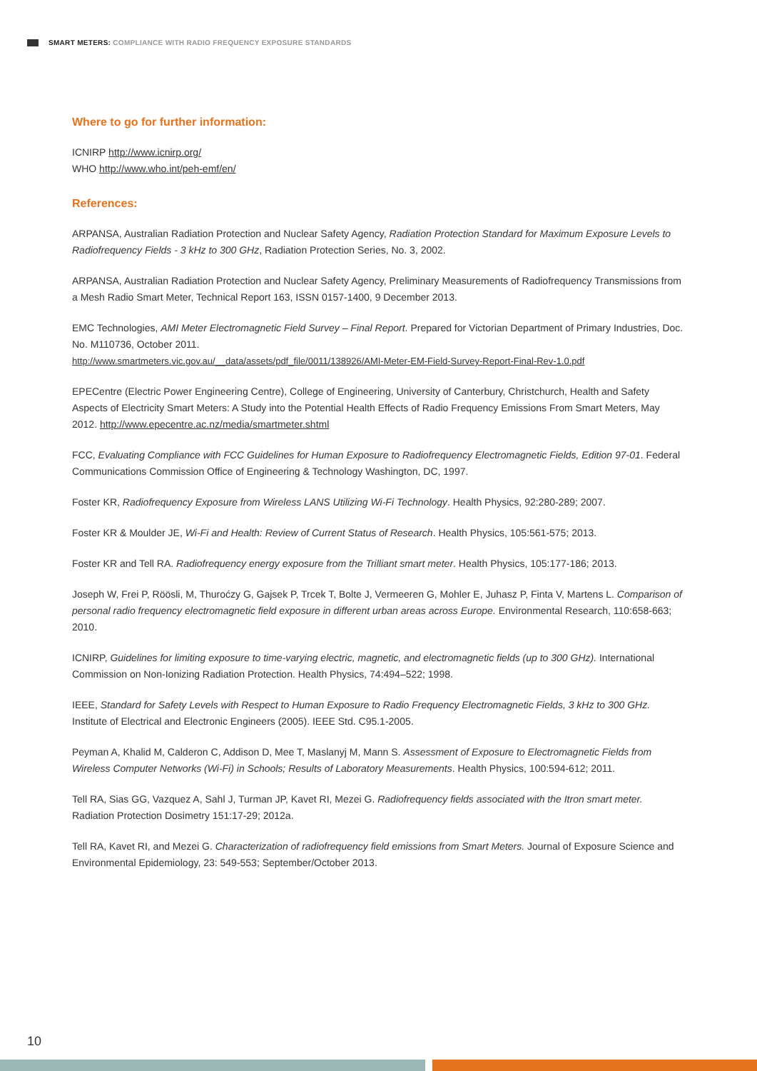SMART METERS: COMPLIANCE WITH RADIO FREQUENCY EXPOSURE STANDARDS
Where to go for further information:
ICNIRP http://www.icnirp.org/
WHO http://www.who.int/peh-emf/en/
References:
ARPANSA, Australian Radiation Protection and Nuclear Safety Agency, Radiation Protection Standard for Maximum Exposure Levels to Radiofrequency Fields - 3 kHz to 300 GHz, Radiation Protection Series, No. 3, 2002.
ARPANSA, Australian Radiation Protection and Nuclear Safety Agency, Preliminary Measurements of Radiofrequency Transmissions from a Mesh Radio Smart Meter, Technical Report 163, ISSN 0157-1400, 9 December 2013.
EMC Technologies, AMI Meter Electromagnetic Field Survey – Final Report. Prepared for Victorian Department of Primary Industries, Doc. No. M110736, October 2011.
http://www.smartmeters.vic.gov.au/__data/assets/pdf_file/0011/138926/AMI-Meter-EM-Field-Survey-Report-Final-Rev-1.0.pdf
EPECentre (Electric Power Engineering Centre), College of Engineering, University of Canterbury, Christchurch, Health and Safety Aspects of Electricity Smart Meters: A Study into the Potential Health Effects of Radio Frequency Emissions From Smart Meters, May 2012. http://www.epecentre.ac.nz/media/smartmeter.shtml
FCC, Evaluating Compliance with FCC Guidelines for Human Exposure to Radiofrequency Electromagnetic Fields, Edition 97-01. Federal Communications Commission Office of Engineering & Technology Washington, DC, 1997.
Foster KR, Radiofrequency Exposure from Wireless LANS Utilizing Wi-Fi Technology. Health Physics, 92:280-289; 2007.
Foster KR & Moulder JE, Wi-Fi and Health: Review of Current Status of Research. Health Physics, 105:561-575; 2013.
Foster KR and Tell RA. Radiofrequency energy exposure from the Trilliant smart meter. Health Physics, 105:177-186; 2013.
Joseph W, Frei P, Röösli, M, Thuroćzy G, Gajsek P, Trcek T, Bolte J, Vermeeren G, Mohler E, Juhasz P, Finta V, Martens L. Comparison of personal radio frequency electromagnetic field exposure in different urban areas across Europe. Environmental Research, 110:658-663; 2010.
ICNIRP, Guidelines for limiting exposure to time-varying electric, magnetic, and electromagnetic fields (up to 300 GHz). International Commission on Non-Ionizing Radiation Protection. Health Physics, 74:494–522; 1998.
IEEE, Standard for Safety Levels with Respect to Human Exposure to Radio Frequency Electromagnetic Fields, 3 kHz to 300 GHz. Institute of Electrical and Electronic Engineers (2005). IEEE Std. C95.1-2005.
Peyman A, Khalid M, Calderon C, Addison D, Mee T, Maslanyj M, Mann S. Assessment of Exposure to Electromagnetic Fields from Wireless Computer Networks (Wi-Fi) in Schools; Results of Laboratory Measurements. Health Physics, 100:594-612; 2011.
Tell RA, Sias GG, Vazquez A, Sahl J, Turman JP, Kavet RI, Mezei G. Radiofrequency fields associated with the Itron smart meter. Radiation Protection Dosimetry 151:17-29; 2012a.
Tell RA, Kavet RI, and Mezei G. Characterization of radiofrequency field emissions from Smart Meters. Journal of Exposure Science and Environmental Epidemiology, 23: 549-553; September/October 2013.
10